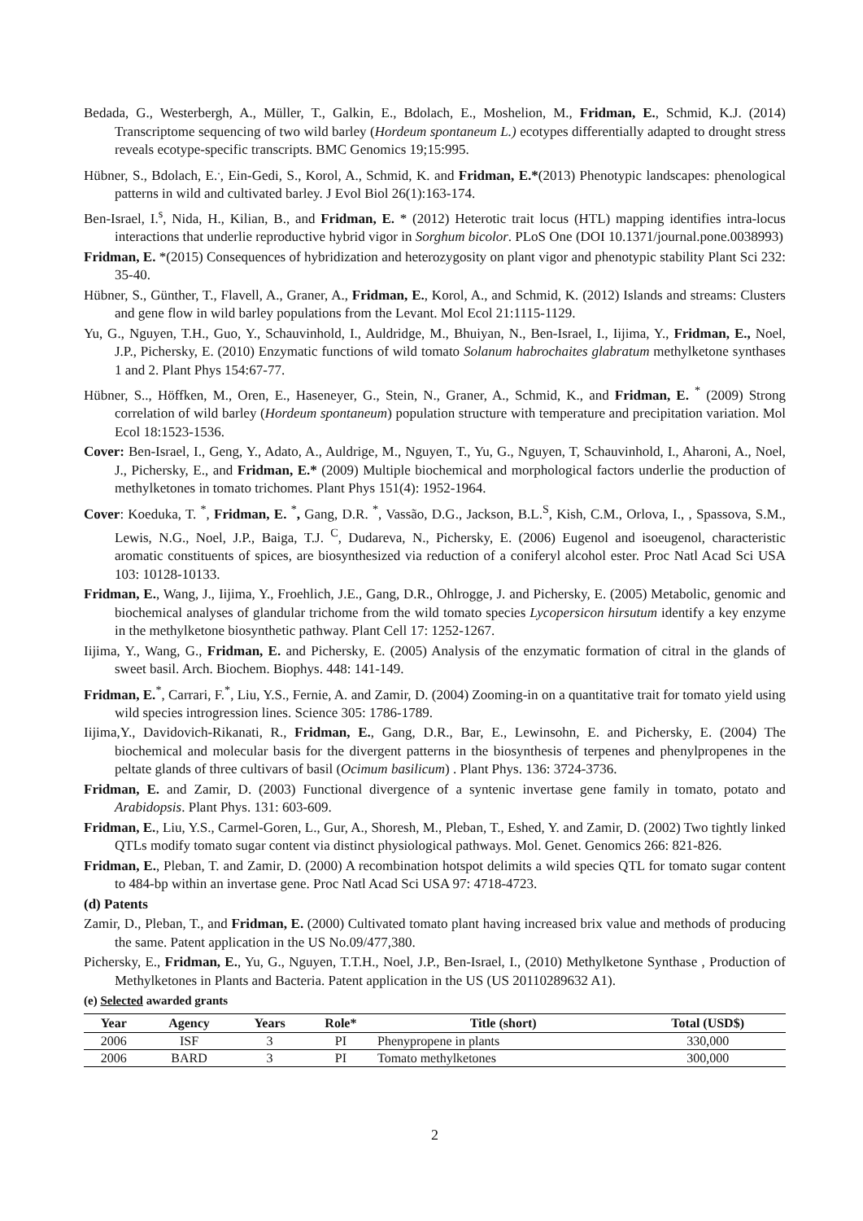Bedada, G., Westerbergh, A., Müller, T., Galkin, E., Bdolach, E., Moshelion, M., Fridman, E., Schmid, K.J. (2014) Transcriptome sequencing of two wild barley (Hordeum spontaneum L.) ecotypes differentially adapted to drought stress reveals ecotype-specific transcripts. BMC Genomics 19;15:995.
Hübner, S., Bdolach, E.<sup>.</sup>, Ein-Gedi, S., Korol, A., Schmid, K. and Fridman, E.*(2013) Phenotypic landscapes: phenological patterns in wild and cultivated barley. J Evol Biol 26(1):163-174.
Ben-Israel, I.<sup>s</sup>, Nida, H., Kilian, B., and Fridman, E. * (2012) Heterotic trait locus (HTL) mapping identifies intra-locus interactions that underlie reproductive hybrid vigor in Sorghum bicolor. PLoS One (DOI 10.1371/journal.pone.0038993)
Fridman, E. *(2015) Consequences of hybridization and heterozygosity on plant vigor and phenotypic stability Plant Sci 232: 35-40.
Hübner, S., Günther, T., Flavell, A., Graner, A., Fridman, E., Korol, A., and Schmid, K. (2012) Islands and streams: Clusters and gene flow in wild barley populations from the Levant. Mol Ecol 21:1115-1129.
Yu, G., Nguyen, T.H., Guo, Y., Schauvinhold, I., Auldridge, M., Bhuiyan, N., Ben-Israel, I., Iijima, Y., Fridman, E., Noel, J.P., Pichersky, E. (2010) Enzymatic functions of wild tomato Solanum habrochaites glabratum methylketone synthases 1 and 2. Plant Phys 154:67-77.
Hübner, S.., Höffken, M., Oren, E., Haseneyer, G., Stein, N., Graner, A., Schmid, K., and Fridman, E. <sup>*</sup> (2009) Strong correlation of wild barley (Hordeum spontaneum) population structure with temperature and precipitation variation. Mol Ecol 18:1523-1536.
Cover: Ben-Israel, I., Geng, Y., Adato, A., Auldrige, M., Nguyen, T., Yu, G., Nguyen, T, Schauvinhold, I., Aharoni, A., Noel, J., Pichersky, E., and Fridman, E.* (2009) Multiple biochemical and morphological factors underlie the production of methylketones in tomato trichomes. Plant Phys 151(4): 1952-1964.
Cover: Koeduka, T. <sup>*</sup>, Fridman, E. <sup>*</sup>, Gang, D.R. <sup>*</sup>, Vassão, D.G., Jackson, B.L.<sup>S</sup>, Kish, C.M., Orlova, I., , Spassova, S.M., Lewis, N.G., Noel, J.P., Baiga, T.J. <sup>C</sup>, Dudareva, N., Pichersky, E. (2006) Eugenol and isoeugenol, characteristic aromatic constituents of spices, are biosynthesized via reduction of a coniferyl alcohol ester. Proc Natl Acad Sci USA 103: 10128-10133.
Fridman, E., Wang, J., Iijima, Y., Froehlich, J.E., Gang, D.R., Ohlrogge, J. and Pichersky, E. (2005) Metabolic, genomic and biochemical analyses of glandular trichome from the wild tomato species Lycopersicon hirsutum identify a key enzyme in the methylketone biosynthetic pathway. Plant Cell 17: 1252-1267.
Iijima, Y., Wang, G., Fridman, E. and Pichersky, E. (2005) Analysis of the enzymatic formation of citral in the glands of sweet basil. Arch. Biochem. Biophys. 448: 141-149.
Fridman, E.<sup>*</sup>, Carrari, F.<sup>*</sup>, Liu, Y.S., Fernie, A. and Zamir, D. (2004) Zooming-in on a quantitative trait for tomato yield using wild species introgression lines. Science 305: 1786-1789.
Iijima,Y., Davidovich-Rikanati, R., Fridman, E., Gang, D.R., Bar, E., Lewinsohn, E. and Pichersky, E. (2004) The biochemical and molecular basis for the divergent patterns in the biosynthesis of terpenes and phenylpropenes in the peltate glands of three cultivars of basil (Ocimum basilicum) . Plant Phys. 136: 3724-3736.
Fridman, E. and Zamir, D. (2003) Functional divergence of a syntenic invertase gene family in tomato, potato and Arabidopsis. Plant Phys. 131: 603-609.
Fridman, E., Liu, Y.S., Carmel-Goren, L., Gur, A., Shoresh, M., Pleban, T., Eshed, Y. and Zamir, D. (2002) Two tightly linked QTLs modify tomato sugar content via distinct physiological pathways. Mol. Genet. Genomics 266: 821-826.
Fridman, E., Pleban, T. and Zamir, D. (2000) A recombination hotspot delimits a wild species QTL for tomato sugar content to 484-bp within an invertase gene. Proc Natl Acad Sci USA 97: 4718-4723.
(d) Patents
Zamir, D., Pleban, T., and Fridman, E. (2000) Cultivated tomato plant having increased brix value and methods of producing the same. Patent application in the US No.09/477,380.
Pichersky, E., Fridman, E., Yu, G., Nguyen, T.T.H., Noel, J.P., Ben-Israel, I., (2010) Methylketone Synthase , Production of Methylketones in Plants and Bacteria. Patent application in the US (US 20110289632 A1).
(e) Selected awarded grants
| Year | Agency | Years | Role* | Title (short) | Total (USD$) |
| --- | --- | --- | --- | --- | --- |
| 2006 | ISF | 3 | PI | Phenypropene in plants | 330,000 |
| 2006 | BARD | 3 | PI | Tomato methylketones | 300,000 |
2